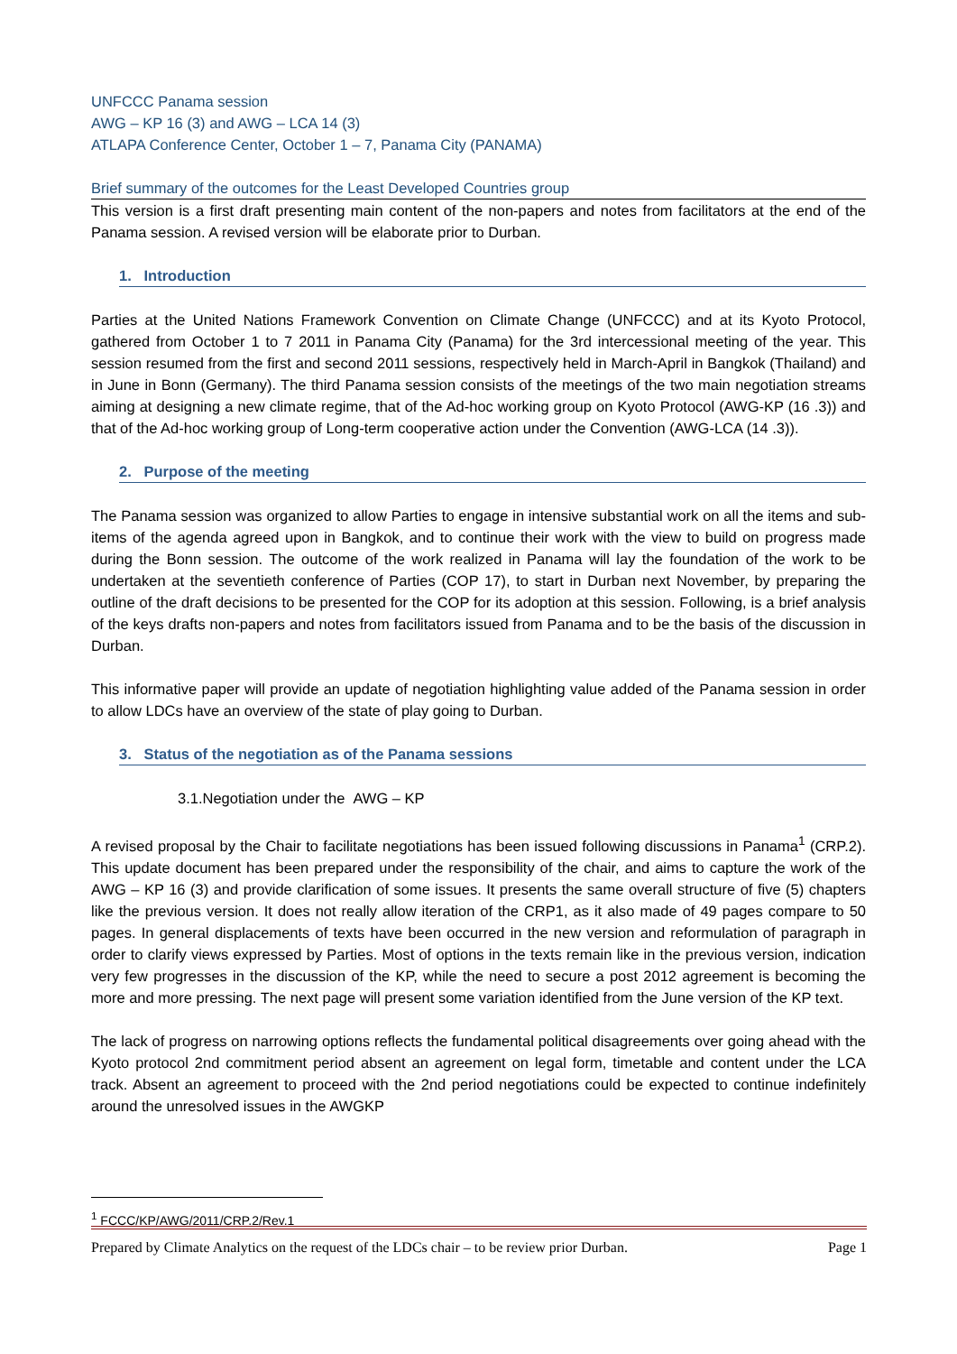UNFCCC Panama session
AWG – KP 16 (3) and AWG – LCA 14 (3)
ATLAPA Conference Center, October 1 – 7, Panama City (PANAMA)
Brief summary of the outcomes for the Least Developed Countries group
This version is a first draft presenting main content of the non-papers and notes from facilitators at the end of the Panama session. A revised version will be elaborate prior to Durban.
1. Introduction
Parties at the United Nations Framework Convention on Climate Change (UNFCCC) and at its Kyoto Protocol, gathered from October 1 to 7 2011 in Panama City (Panama) for the 3rd intercessional meeting of the year. This session resumed from the first and second 2011 sessions, respectively held in March-April in Bangkok (Thailand) and in June in Bonn (Germany). The third Panama session consists of the meetings of the two main negotiation streams aiming at designing a new climate regime, that of the Ad-hoc working group on Kyoto Protocol (AWG-KP (16 .3)) and that of the Ad-hoc working group of Long-term cooperative action under the Convention (AWG-LCA (14 .3)).
2. Purpose of the meeting
The Panama session was organized to allow Parties to engage in intensive substantial work on all the items and sub-items of the agenda agreed upon in Bangkok, and to continue their work with the view to build on progress made during the Bonn session. The outcome of the work realized in Panama will lay the foundation of the work to be undertaken at the seventieth conference of Parties (COP 17), to start in Durban next November, by preparing the outline of the draft decisions to be presented for the COP for its adoption at this session. Following, is a brief analysis of the keys drafts non-papers and notes from facilitators issued from Panama and to be the basis of the discussion in Durban.
This informative paper will provide an update of negotiation highlighting value added of the Panama session in order to allow LDCs have an overview of the state of play going to Durban.
3. Status of the negotiation as of the Panama sessions
3.1.Negotiation under the AWG – KP
A revised proposal by the Chair to facilitate negotiations has been issued following discussions in Panama<sup>1</sup> (CRP.2). This update document has been prepared under the responsibility of the chair, and aims to capture the work of the AWG – KP 16 (3) and provide clarification of some issues. It presents the same overall structure of five (5) chapters like the previous version. It does not really allow iteration of the CRP1, as it also made of 49 pages compare to 50 pages. In general displacements of texts have been occurred in the new version and reformulation of paragraph in order to clarify views expressed by Parties. Most of options in the texts remain like in the previous version, indication very few progresses in the discussion of the KP, while the need to secure a post 2012 agreement is becoming the more and more pressing. The next page will present some variation identified from the June version of the KP text.
The lack of progress on narrowing options reflects the fundamental political disagreements over going ahead with the Kyoto protocol 2nd commitment period absent an agreement on legal form, timetable and content under the LCA track. Absent an agreement to proceed with the 2nd period negotiations could be expected to continue indefinitely around the unresolved issues in the AWGKP
<sup>1</sup> FCCC/KP/AWG/2011/CRP.2/Rev.1
Prepared by Climate Analytics on the request of the LDCs chair – to be review prior Durban. Page 1